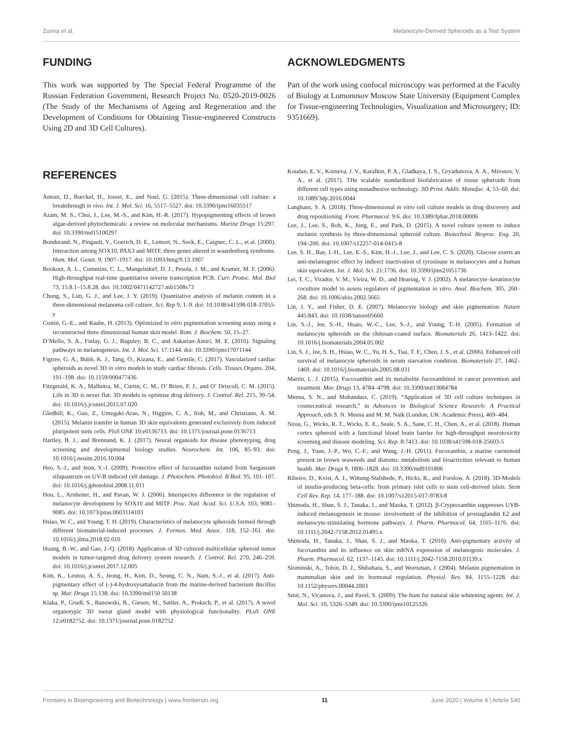Zurina et al. Melanocyte-Derived Spheroids as a Test System
FUNDING
This work was supported by The Special Federal Programme of the Russian Federation Government, Research Project No. 0520-2019-0026 (The Study of the Mechanisms of Ageing and Regeneration and the Development of Conditions for Obtaining Tissue-engineered Constructs Using 2D and 3D Cell Cultures).
ACKNOWLEDGMENTS
Part of the work using confocal microscopy was performed at the Faculty of Biology at Lomonosov Moscow State University (Equipment Complex for Tissue-engineering Technologies, Visualization and Microsurgery; ID: 9351669).
REFERENCES
Antoni, D., Burckel, H., Josset, E., and Noel, G. (2015). Three-dimensional cell culture: a breakthrough in vivo. Int. J. Mol. Sci. 16, 5517–5527. doi: 10.3390/ijms16035517
Azam, M. S., Choi, J., Lee, M.-S., and Kim, H.-R. (2017). Hypopigmenting effects of brown algae-derived phytochemicals: a review on molecular mechanisms. Marine Drugs 15:297. doi: 10.3390/md15100297
Bondurand, N., Pingault, V., Goerich, D. E., Lemort, N., Sock, E., Caignec, C. L., et al. (2000). Interaction among SOX10, PAX3 and MITF, three genes altered in waardenburg syndrome. Hum. Mol. Genet. 9, 1907–1917. doi: 10.1093/hmg/9.13.1907
Bookout, A. L., Cummins, C. L., Mangelsdorf, D. J., Pesola, J. M., and Kramer, M. F. (2006). High-throughput real-time quantitative reverse transcription PCR. Curr. Protoc. Mol. Biol 73, 15.8.1–15.8.28. doi: 10.1002/0471142727.mb1508s73
Chung, S., Lim, G. J., and Lee, J. Y. (2019). Quantitative analysis of melanin content in a three-dimensional melanoma cell culture. Sci. Rep 9, 1–9. doi: 10.1038/s41598-018-37055-y
Costin, G.-E., and Raabe, H. (2013). Optimizied in vitro pigmentation screening assay using a reconstructed three dimensional human skin model. Rom. J. Biochem. 50, 15–27.
D’Mello, S. A., Finlay, G. J., Baguley, B. C., and Askarian-Amiri, M. E. (2016). Signaling pathways in melanogenesis. Int. J. Mol. Sci. 17:1144. doi: 10.3390/ijms17071144
Figtree, G. A., Bubb, K. J., Tang, O., Kizana, E., and Gentile, C. (2017). Vascularized cardiac spheroids as novel 3D in vitro models to study cardiac fibrosis. Cells. Tissues Organs. 204, 191–198. doi: 10.1159/000477436
Fitzgerald, K. A., Malhotra, M., Curtin, C. M., O’ Brien, F. J., and O’ Driscoll, C. M. (2015). Life in 3D is never flat: 3D models to optimise drug delivery. J. Control. Rel. 215, 39–54. doi: 10.1016/j.jconrel.2015.07.020
Gledhill, K., Guo, Z., Umegaki-Arao, N., Higgins, C. A., Itoh, M., and Christiano, A. M. (2015). Melanin transfer in human 3D skin equivalents generated exclusively from induced pluripotent stem cells. PloS ONE 10:e0136713. doi: 10.1371/journal.pone.0136713
Hartley, B. J., and Brennand, K. J. (2017). Neural organoids for disease phenotyping, drug screening and developmental biology studies. Neurochem. Int. 106, 85–93. doi: 10.1016/j.neuint.2016.10.004
Heo, S.-J., and Jeon, Y.-J. (2009). Protective effect of fucoxanthin isolated from Sargassum siliquastrum on UV-B induced cell damage. J. Photochem. Photobiol. B Biol. 95, 101–107. doi: 10.1016/j.jphotobiol.2008.11.011
Hou, L., Arnheiter, H., and Pavan, W. J. (2006). Interspecies difference in the regulation of melanocyte development by SOX10 and MITF. Proc. Natl. Acad. Sci. U.S.A. 103, 9081–9085. doi: 10.1073/pnas.0603114103
Hsiao, W. C., and Young, T. H. (2019). Characteristics of melanocyte spheroids formed through different biomaterial-induced processes. J. Formos. Med. Assoc. 118, 152–161. doi: 10.1016/j.jfma.2018.02.010
Huang, B.-W., and Gao, J.-Q. (2018). Application of 3D cultured multicellular spheroid tumor models in tumor-targeted drug delivery system research. J. Control. Rel. 270, 246–259. doi: 10.1016/j.jconrel.2017.12.005
Kim, K., Leutou, A. S., Jeong, H., Kim, D., Seong, C. N., Nam, S.-J., et al. (2017). Anti-pigmentary effect of (-)-4-hydroxysattabacin from the marine-derived bacterium Bacillus sp. Mar. Drugs 15:138. doi: 10.3390/md150 50138
Klaka, P., Grudl, S., Banowski, B., Giesen, M., Sattler, A., Proksch, P., et al. (2017). A novel organotypic 3D sweat gland model with physiological functionality. PLoS ONE 12:e0182752. doi: 10.1371/journal.pone.0182752
Koudan, E. V., Korneva, J. V., Karalkin, P. A., Gladkaya, I. S., Gryadunova, A. A., Mironov, V. A., et al. (2017). THe scalable standardized biofabrication of tissue spheroids from different cell types using nonadhesive technology. 3D Print. Addit. Manufac. 4, 53–60. doi: 10.1089/3dp.2016.0044
Langhans, S. A. (2018). Three-dimensional in vitro cell culture models in drug discovery and drug repositioning. Front. Pharmacol. 9:6. doi: 10.3389/fphar.2018.00006
Lee, J., Lee, S., Roh, K., Jung, E., and Park, D. (2015). A novel culture system to induce melanin synthesis by three-dimensional spheroid culture. Biotechnol. Bioproc. Eng. 20, 194–200. doi: 10.1007/s12257-014-0415-8
Lee, S. H., Bae, I.-H., Lee, E.-S., Kim, H.-J., Lee, J., and Lee, C. S. (2020). Glucose exerts an anti-melanogenic effect by indirect inactivation of tyrosinase in melanocytes and a human skin equivalent. Int. J. Mol. Sci. 21:1736. doi: 10.3390/ijms21051736
Lei, T. C., Virador, V. M., Vieira, W. D., and Hearing, V. J. (2002). A melanocyte–keratinocyte coculture model to assess regulators of pigmentation in vitro. Anal. Biochem. 305, 260–268. doi: 10.1006/abio.2002.5665
Lin, J. Y., and Fisher, D. E. (2007). Melanocyte biology and skin pigmentation. Nature 445:843. doi: 10.1038/nature05660
Lin, S.-J., Jee, S.-H., Hsaio, W.-C., Lee, S.-J., and Young, T.-H. (2005). Formation of melanocyte spheroids on the chitosan-coated surface. Biomaterials 26, 1413–1422. doi: 10.1016/j.biomaterials.2004.05.002
Lin, S. J., Jee, S. H., Hsiao, W. C., Yu, H. S., Tsai, T. F., Chen, J. S., et al. (2006). Enhanced cell survival of melanocyte spheroids in serum starvation condition. Biomaterials 27, 1462–1469. doi: 10.1016/j.biomaterials.2005.08.031
Martin, L. J. (2015). Fucoxanthin and its metabolite fucoxanthinol in cancer prevention and treatment. Mar. Drugs 13, 4784–4798. doi: 10.3390/md13084784
Meena, S. N., and Mohandass, C. (2019). “Application of 3D cell culture techniques in cosmeceutical research,” in Advances in Biological Science Research: A Practical Approach, eds S. N. Meena and M. M. Naik (London, UK: Academic Press), 469–484.
Nzou, G., Wicks, R. T., Wicks, E. E., Seale, S. A., Sane, C. H., Chen, A., et al. (2018). Human cortex spheroid with a functional blood brain barrier for high-throughput neurotoxicity screening and disease modeling. Sci. Rep. 8:7413. doi: 10.1038/s41598-018-25603-5
Peng, J., Yuan, J.-P., Wu, C.-F., and Wang, J.-H. (2011). Fucoxanthin, a marine carotenoid present in brown seaweeds and diatoms: metabolism and bioactivities relevant to human health. Mar. Drugs 9, 1806–1828. doi: 10.3390/md9101806
Ribeiro, D., Kvist, A. J., Wittung-Stafshede, P., Hicks, R., and Forslow, A. (2018). 3D-Models of insulin-producing beta-cells: from primary islet cells to stem cell-derived islets. Stem Cell Rev. Rep. 14, 177–188. doi: 10.1007/s12015-017-9783-8
Shimoda, H., Shan, S. J., Tanaka, J., and Maoka, T. (2012). β-Cryptoxanthin suppresses UVB-induced melanogenesis in mouse: involvement of the inhibition of prostaglandin E2 and melanocyte-stimulating hormone pathways. J. Pharm. Pharmacol. 64, 1165–1176. doi: 10.1111/j.2042-7158.2012.01495.x
Shimoda, H., Tanaka, J., Shan, S. J., and Maoka, T. (2010). Anti-pigmentary activity of fucoxanthin and its influence on skin mRNA expression of melanogenic molecules. J. Pharm. Pharmacol. 62, 1137–1145. doi: 10.1111/j.2042-7158.2010.01139.x
Slominski, A., Tobin, D. J., Shibahara, S., and Wortsman, J. (2004). Melanin pigmentation in mammalian skin and its hormonal regulation. Physiol. Rev. 84, 1155–1228. doi: 10.1152/physrev.00044.2003
Smit, N., Vicanova, J., and Pavel, S. (2009). The hunt for natural skin whitening agents. Int. J. Mol. Sci. 10, 5326–5349. doi: 10.3390/ijms10125326
Frontiers in Bioengineering and Biotechnology | www.frontiersin.org 11 June 2020 | Volume 8 | Article 540